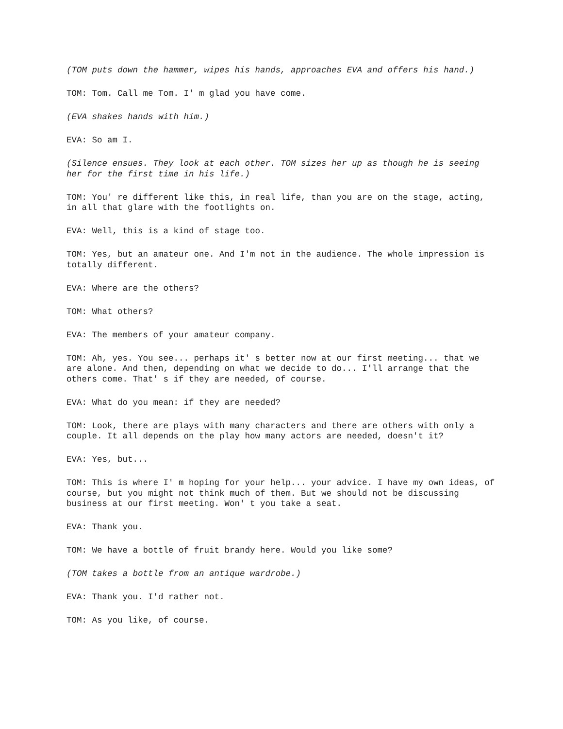(TOM puts down the hammer, wipes his hands, approaches EVA and offers his hand.)
TOM: Tom. Call me Tom. I' m glad you have come.
(EVA shakes hands with him.)
EVA: So am I.
(Silence ensues. They look at each other. TOM sizes her up as though he is seeing her for the first time in his life.)
TOM: You' re different like this, in real life, than you are on the stage, acting, in all that glare with the footlights on.
EVA: Well, this is a kind of stage too.
TOM: Yes, but an amateur one. And I'm not in the audience. The whole impression is totally different.
EVA: Where are the others?
TOM: What others?
EVA: The members of your amateur company.
TOM: Ah, yes. You see... perhaps it' s better now at our first meeting... that we are alone. And then, depending on what we decide to do... I'll arrange that the others come. That' s if they are needed, of course.
EVA: What do you mean: if they are needed?
TOM: Look, there are plays with many characters and there are others with only a couple. It all depends on the play how many actors are needed, doesn't it?
EVA: Yes, but...
TOM: This is where I' m hoping for your help... your advice. I have my own ideas, of course, but you might not think much of them. But we should not be discussing business at our first meeting. Won' t you take a seat.
EVA: Thank you.
TOM: We have a bottle of fruit brandy here. Would you like some?
(TOM takes a bottle from an antique wardrobe.)
EVA: Thank you. I'd rather not.
TOM: As you like, of course.